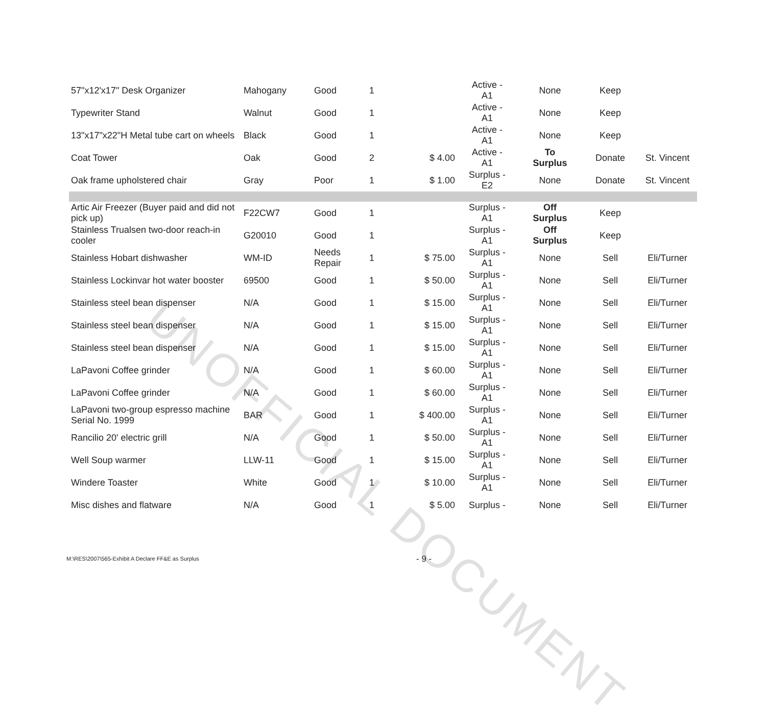| 57"x12'x17" Desk Organizer | Mahogany | Good | 1 | | Active - A1 | None | Keep | |
| Typewriter Stand | Walnut | Good | 1 | | Active - A1 | None | Keep | |
| 13"x17"x22"H Metal tube cart on wheels | Black | Good | 1 | | Active - A1 | None | Keep | |
| Coat Tower | Oak | Good | 2 | $ 4.00 | Active - A1 | To Surplus | Donate | St. Vincent |
| Oak frame upholstered chair | Gray | Poor | 1 | $ 1.00 | Surplus - E2 | None | Donate | St. Vincent |
| Artic Air Freezer (Buyer paid and did not pick up) | F22CW7 | Good | 1 | | Surplus - A1 | Off Surplus | Keep | |
| Stainless Trualsen two-door reach-in cooler | G20010 | Good | 1 | | Surplus - A1 | Off Surplus | Keep | |
| Stainless Hobart dishwasher | WM-ID | Needs Repair | 1 | $ 75.00 | Surplus - A1 | None | Sell | Eli/Turner |
| Stainless Lockinvar hot water booster | 69500 | Good | 1 | $ 50.00 | Surplus - A1 | None | Sell | Eli/Turner |
| Stainless steel bean dispenser | N/A | Good | 1 | $ 15.00 | Surplus - A1 | None | Sell | Eli/Turner |
| Stainless steel bean dispenser | N/A | Good | 1 | $ 15.00 | Surplus - A1 | None | Sell | Eli/Turner |
| Stainless steel bean dispenser | N/A | Good | 1 | $ 15.00 | Surplus - A1 | None | Sell | Eli/Turner |
| LaPavoni Coffee grinder | N/A | Good | 1 | $ 60.00 | Surplus - A1 | None | Sell | Eli/Turner |
| LaPavoni Coffee grinder | N/A | Good | 1 | $ 60.00 | Surplus - A1 | None | Sell | Eli/Turner |
| LaPavoni two-group espresso machine Serial No. 1999 | BAR | Good | 1 | $ 400.00 | Surplus - A1 | None | Sell | Eli/Turner |
| Rancilio 20' electric grill | N/A | Good | 1 | $ 50.00 | Surplus - A1 | None | Sell | Eli/Turner |
| Well Soup warmer | LLW-11 | Good | 1 | $ 15.00 | Surplus - A1 | None | Sell | Eli/Turner |
| Windere Toaster | White | Good | 1 | $ 10.00 | Surplus - A1 | None | Sell | Eli/Turner |
| Misc dishes and flatware | N/A | Good | 1 | $ 5.00 | Surplus - | None | Sell | Eli/Turner |
UNOFFICIAL DOCUMENT
M:\RES\2007\565-Exhibit A Declare FF&E as Surplus
- 9 -